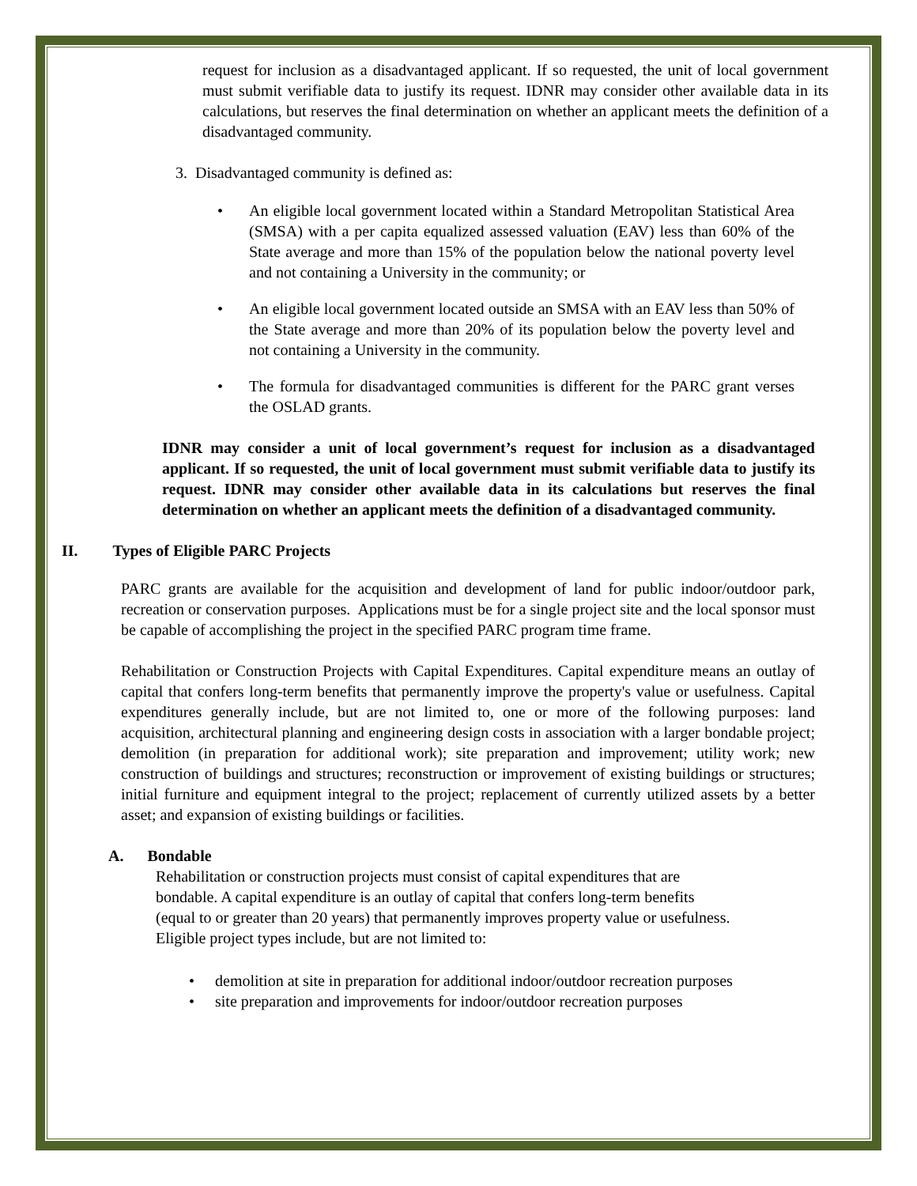request for inclusion as a disadvantaged applicant. If so requested, the unit of local government must submit verifiable data to justify its request. IDNR may consider other available data in its calculations, but reserves the final determination on whether an applicant meets the definition of a disadvantaged community.
3. Disadvantaged community is defined as:
•
An eligible local government located within a Standard Metropolitan Statistical Area (SMSA) with a per capita equalized assessed valuation (EAV) less than 60% of the State average and more than 15% of the population below the national poverty level and not containing a University in the community; or
•
An eligible local government located outside an SMSA with an EAV less than 50% of the State average and more than 20% of its population below the poverty level and not containing a University in the community.
•
The formula for disadvantaged communities is different for the PARC grant verses the OSLAD grants.
IDNR may consider a unit of local government’s request for inclusion as a disadvantaged applicant. If so requested, the unit of local government must submit verifiable data to justify its request. IDNR may consider other available data in its calculations but reserves the final determination on whether an applicant meets the definition of a disadvantaged community.
II. Types of Eligible PARC Projects
PARC grants are available for the acquisition and development of land for public indoor/outdoor park, recreation or conservation purposes. Applications must be for a single project site and the local sponsor must be capable of accomplishing the project in the specified PARC program time frame.
Rehabilitation or Construction Projects with Capital Expenditures. Capital expenditure means an outlay of capital that confers long-term benefits that permanently improve the property's value or usefulness. Capital expenditures generally include, but are not limited to, one or more of the following purposes: land acquisition, architectural planning and engineering design costs in association with a larger bondable project; demolition (in preparation for additional work); site preparation and improvement; utility work; new construction of buildings and structures; reconstruction or improvement of existing buildings or structures; initial furniture and equipment integral to the project; replacement of currently utilized assets by a better asset; and expansion of existing buildings or facilities.
A. Bondable
Rehabilitation or construction projects must consist of capital expenditures that are
bondable. A capital expenditure is an outlay of capital that confers long-term benefits
(equal to or greater than 20 years) that permanently improves property value or usefulness.
Eligible project types include, but are not limited to:
• demolition at site in preparation for additional indoor/outdoor recreation purposes
• site preparation and improvements for indoor/outdoor recreation purposes